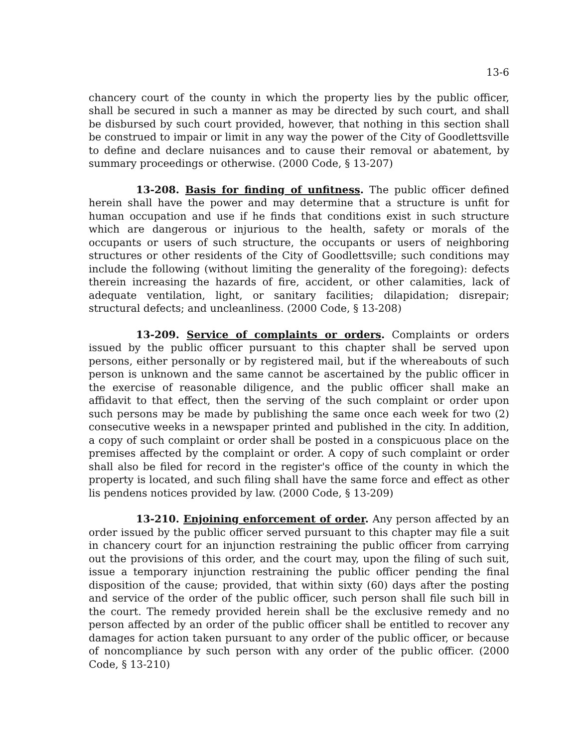13-6
chancery court of the county in which the property lies by the public officer, shall be secured in such a manner as may be directed by such court, and shall be disbursed by such court provided, however, that nothing in this section shall be construed to impair or limit in any way the power of the City of Goodlettsville to define and declare nuisances and to cause their removal or abatement, by summary proceedings or otherwise. (2000 Code, § 13-207)
13-208. Basis for finding of unfitness. The public officer defined herein shall have the power and may determine that a structure is unfit for human occupation and use if he finds that conditions exist in such structure which are dangerous or injurious to the health, safety or morals of the occupants or users of such structure, the occupants or users of neighboring structures or other residents of the City of Goodlettsville; such conditions may include the following (without limiting the generality of the foregoing): defects therein increasing the hazards of fire, accident, or other calamities, lack of adequate ventilation, light, or sanitary facilities; dilapidation; disrepair; structural defects; and uncleanliness. (2000 Code, § 13-208)
13-209. Service of complaints or orders. Complaints or orders issued by the public officer pursuant to this chapter shall be served upon persons, either personally or by registered mail, but if the whereabouts of such person is unknown and the same cannot be ascertained by the public officer in the exercise of reasonable diligence, and the public officer shall make an affidavit to that effect, then the serving of the such complaint or order upon such persons may be made by publishing the same once each week for two (2) consecutive weeks in a newspaper printed and published in the city. In addition, a copy of such complaint or order shall be posted in a conspicuous place on the premises affected by the complaint or order. A copy of such complaint or order shall also be filed for record in the register's office of the county in which the property is located, and such filing shall have the same force and effect as other lis pendens notices provided by law. (2000 Code, § 13-209)
13-210. Enjoining enforcement of order. Any person affected by an order issued by the public officer served pursuant to this chapter may file a suit in chancery court for an injunction restraining the public officer from carrying out the provisions of this order, and the court may, upon the filing of such suit, issue a temporary injunction restraining the public officer pending the final disposition of the cause; provided, that within sixty (60) days after the posting and service of the order of the public officer, such person shall file such bill in the court. The remedy provided herein shall be the exclusive remedy and no person affected by an order of the public officer shall be entitled to recover any damages for action taken pursuant to any order of the public officer, or because of noncompliance by such person with any order of the public officer. (2000 Code, § 13-210)